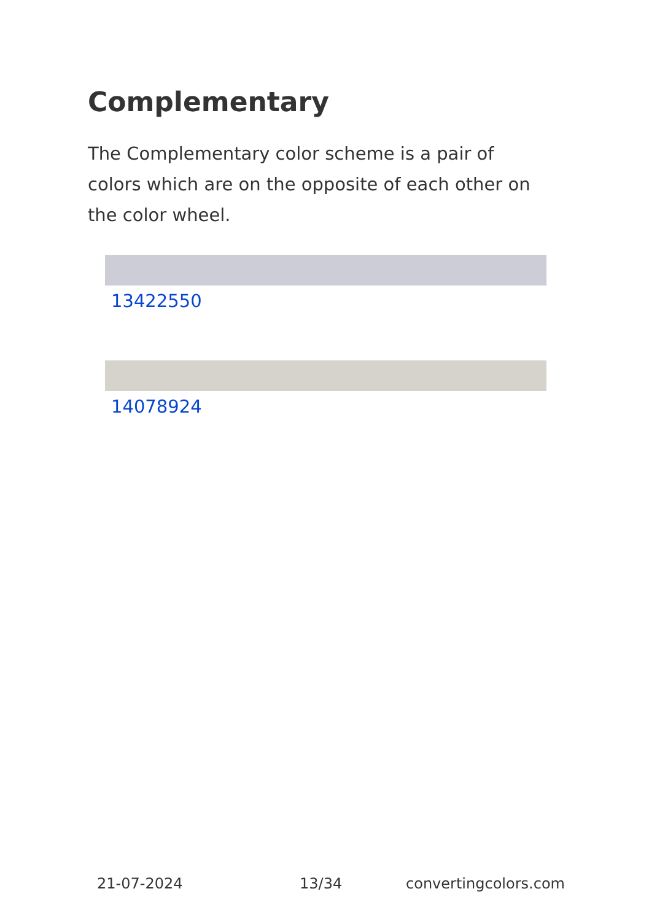Complementary
The Complementary color scheme is a pair of colors which are on the opposite of each other on the color wheel.
13422550
14078924
21-07-2024 13/34 convertingcolors.com